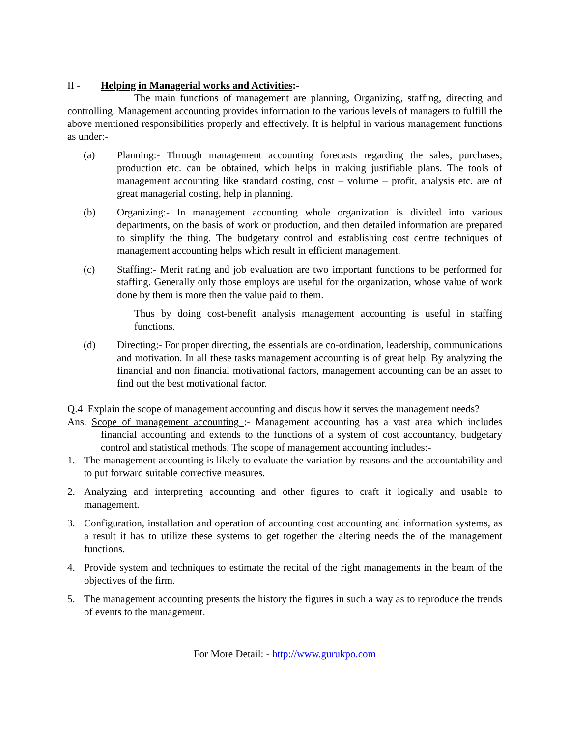II - Helping in Managerial works and Activities:-
The main functions of management are planning, Organizing, staffing, directing and controlling. Management accounting provides information to the various levels of managers to fulfill the above mentioned responsibilities properly and effectively. It is helpful in various management functions as under:-
(a) Planning:- Through management accounting forecasts regarding the sales, purchases, production etc. can be obtained, which helps in making justifiable plans. The tools of management accounting like standard costing, cost – volume – profit, analysis etc. are of great managerial costing, help in planning.
(b) Organizing:- In management accounting whole organization is divided into various departments, on the basis of work or production, and then detailed information are prepared to simplify the thing. The budgetary control and establishing cost centre techniques of management accounting helps which result in efficient management.
(c) Staffing:- Merit rating and job evaluation are two important functions to be performed for staffing. Generally only those employs are useful for the organization, whose value of work done by them is more then the value paid to them.
Thus by doing cost-benefit analysis management accounting is useful in staffing functions.
(d) Directing:- For proper directing, the essentials are co-ordination, leadership, communications and motivation. In all these tasks management accounting is of great help. By analyzing the financial and non financial motivational factors, management accounting can be an asset to find out the best motivational factor.
Q.4 Explain the scope of management accounting and discus how it serves the management needs?
Ans. Scope of management accounting :- Management accounting has a vast area which includes financial accounting and extends to the functions of a system of cost accountancy, budgetary control and statistical methods. The scope of management accounting includes:-
1. The management accounting is likely to evaluate the variation by reasons and the accountability and to put forward suitable corrective measures.
2. Analyzing and interpreting accounting and other figures to craft it logically and usable to management.
3. Configuration, installation and operation of accounting cost accounting and information systems, as a result it has to utilize these systems to get together the altering needs the of the management functions.
4. Provide system and techniques to estimate the recital of the right managements in the beam of the objectives of the firm.
5. The management accounting presents the history the figures in such a way as to reproduce the trends of events to the management.
For More Detail: - http://www.gurukpo.com